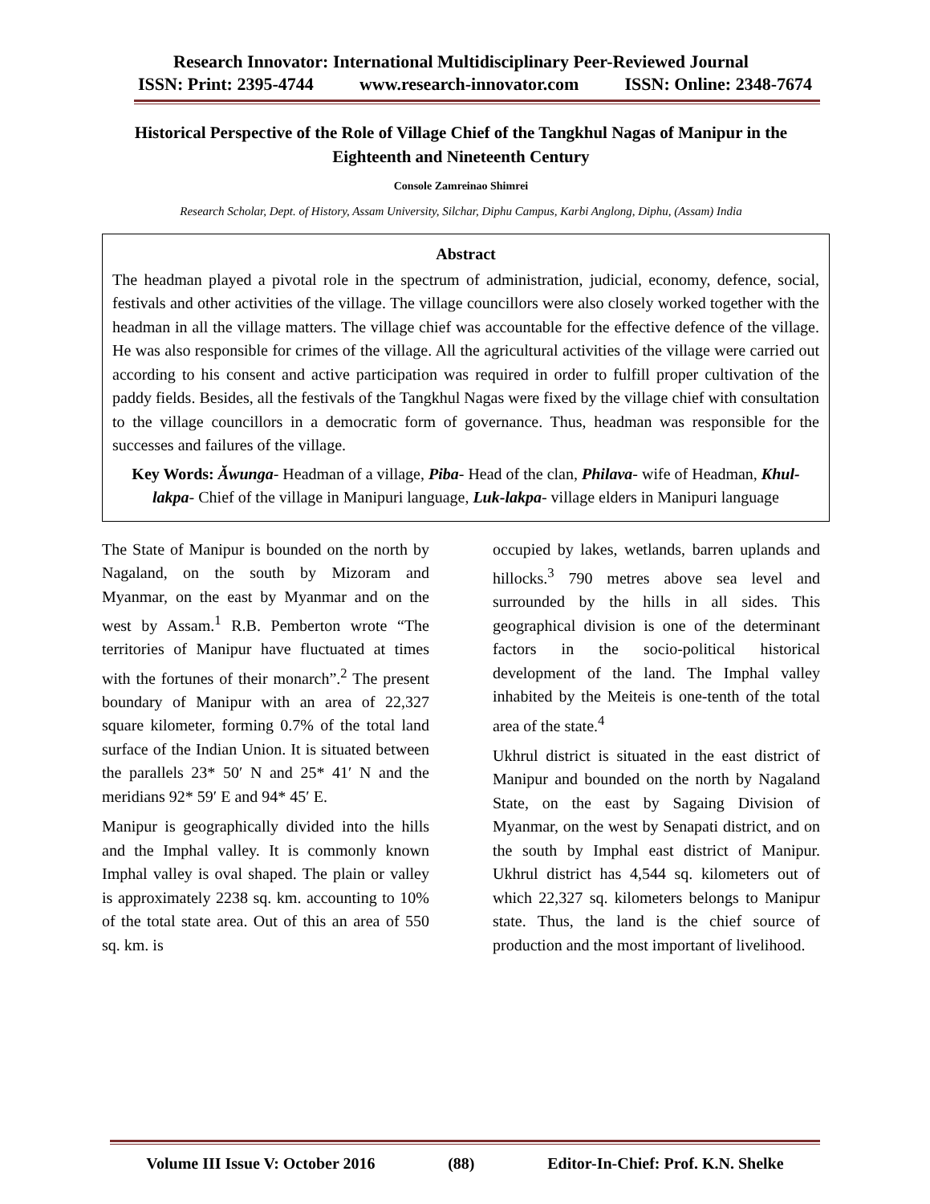Research Innovator: International Multidisciplinary Peer-Reviewed Journal
ISSN: Print: 2395-4744 www.research-innovator.com ISSN: Online: 2348-7674
Historical Perspective of the Role of Village Chief of the Tangkhul Nagas of Manipur in the Eighteenth and Nineteenth Century
Console Zamreinao Shimrei
Research Scholar, Dept. of History, Assam University, Silchar, Diphu Campus, Karbi Anglong, Diphu, (Assam) India
Abstract
The headman played a pivotal role in the spectrum of administration, judicial, economy, defence, social, festivals and other activities of the village. The village councillors were also closely worked together with the headman in all the village matters. The village chief was accountable for the effective defence of the village. He was also responsible for crimes of the village. All the agricultural activities of the village were carried out according to his consent and active participation was required in order to fulfill proper cultivation of the paddy fields. Besides, all the festivals of the Tangkhul Nagas were fixed by the village chief with consultation to the village councillors in a democratic form of governance. Thus, headman was responsible for the successes and failures of the village.
Key Words: Ăwunga- Headman of a village, Piba- Head of the clan, Philava- wife of Headman, Khul-lakpa- Chief of the village in Manipuri language, Luk-lakpa- village elders in Manipuri language
The State of Manipur is bounded on the north by Nagaland, on the south by Mizoram and Myanmar, on the east by Myanmar and on the west by Assam.<sup>1</sup> R.B. Pemberton wrote “The territories of Manipur have fluctuated at times with the fortunes of their monarch”.<sup>2</sup> The present boundary of Manipur with an area of 22,327 square kilometer, forming 0.7% of the total land surface of the Indian Union. It is situated between the parallels 23* 50′ N and 25* 41′ N and the meridians 92* 59′ E and 94* 45′ E.
Manipur is geographically divided into the hills and the Imphal valley. It is commonly known Imphal valley is oval shaped. The plain or valley is approximately 2238 sq. km. accounting to 10% of the total state area. Out of this an area of 550 sq. km. is
occupied by lakes, wetlands, barren uplands and hillocks.<sup>3</sup> 790 metres above sea level and surrounded by the hills in all sides. This geographical division is one of the determinant factors in the socio-political historical development of the land. The Imphal valley inhabited by the Meiteis is one-tenth of the total area of the state.<sup>4</sup>
Ukhrul district is situated in the east district of Manipur and bounded on the north by Nagaland State, on the east by Sagaing Division of Myanmar, on the west by Senapati district, and on the south by Imphal east district of Manipur. Ukhrul district has 4,544 sq. kilometers out of which 22,327 sq. kilometers belongs to Manipur state. Thus, the land is the chief source of production and the most important of livelihood.
Volume III Issue V: October 2016 (88) Editor-In-Chief: Prof. K.N. Shelke